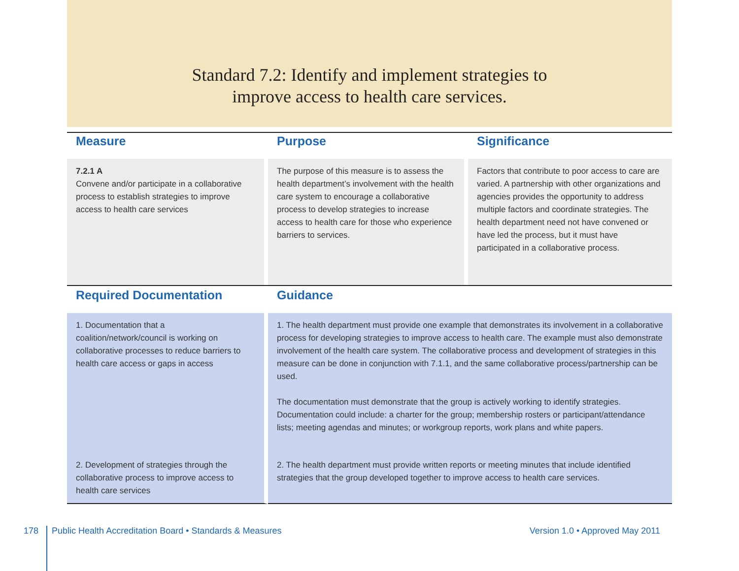Standard 7.2: Identify and implement strategies to
improve access to health care services.
| Measure | Purpose | Significance |
| --- | --- | --- |
| 7.2.1 A Convene and/or participate in a collaborative process to establish strategies to improve access to health care services | The purpose of this measure is to assess the health department’s involvement with the health care system to encourage a collaborative process to develop strategies to increase access to health care for those who experience barriers to services. | Factors that contribute to poor access to care are varied. A partnership with other organizations and agencies provides the opportunity to address multiple factors and coordinate strategies. The health department need not have convened or have led the process, but it must have participated in a collaborative process. |
| Required Documentation | Guidance | |
| 1. Documentation that a coalition/network/council is working on collaborative processes to reduce barriers to health care access or gaps in access | 1. The health department must provide one example that demonstrates its involvement in a collaborative process for developing strategies to improve access to health care. The example must also demonstrate involvement of the health care system. The collaborative process and development of strategies in this measure can be done in conjunction with 7.1.1, and the same collaborative process/partnership can be used. The documentation must demonstrate that the group is actively working to identify strategies. Documentation could include: a charter for the group; membership rosters or participant/attendance lists; meeting agendas and minutes; or workgroup reports, work plans and white papers. | |
| 2. Development of strategies through the collaborative process to improve access to health care services | 2. The health department must provide written reports or meeting minutes that include identified strategies that the group developed together to improve access to health care services. | |
178 Public Health Accreditation Board • Standards & Measures Version 1.0 • Approved May 2011